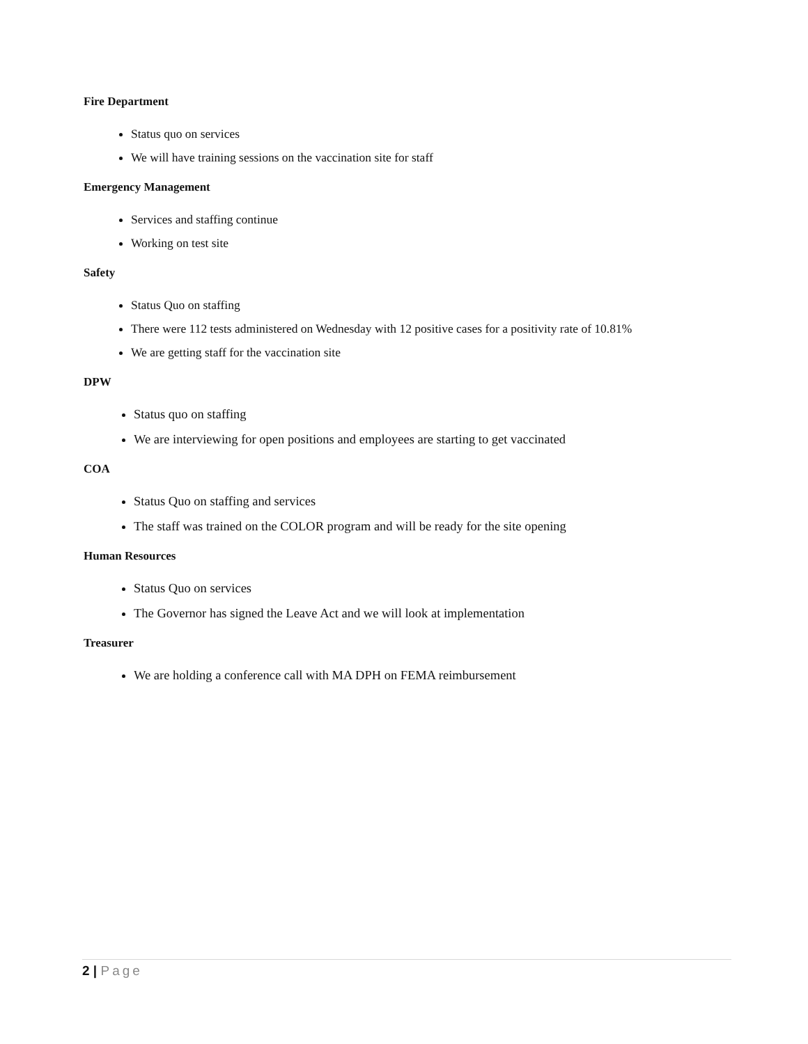Fire Department
Status quo on services
We will have training sessions on the vaccination site for staff
Emergency Management
Services and staffing continue
Working on test site
Safety
Status Quo on staffing
There were 112 tests administered on Wednesday with 12 positive cases for a positivity rate of 10.81%
We are getting staff for the vaccination site
DPW
Status quo on staffing
We are interviewing for open positions and employees are starting to get vaccinated
COA
Status Quo on staffing and services
The staff was trained on the COLOR program and will be ready for the site opening
Human Resources
Status Quo on services
The Governor has signed the Leave Act and we will look at implementation
Treasurer
We are holding a conference call with MA DPH on FEMA reimbursement
2 | Page